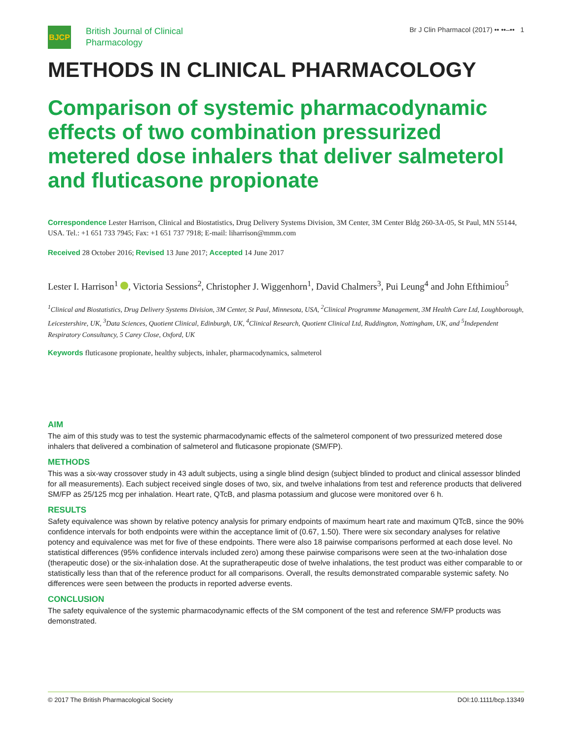BJCP
British Journal of Clinical
Pharmacology
Br J Clin Pharmacol (2017) •• ••–•• 1
METHODS IN CLINICAL PHARMACOLOGY
Comparison of systemic pharmacodynamic effects of two combination pressurized metered dose inhalers that deliver salmeterol and fluticasone propionate
Correspondence Lester Harrison, Clinical and Biostatistics, Drug Delivery Systems Division, 3M Center, 3M Center Bldg 260-3A-05, St Paul, MN 55144, USA. Tel.: +1 651 733 7945; Fax: +1 651 737 7918; E-mail: liharrison@mmm.com
Received 28 October 2016; Revised 13 June 2017; Accepted 14 June 2017
Lester I. Harrison<sup>1</sup> , Victoria Sessions<sup>2</sup>, Christopher J. Wiggenhorn<sup>1</sup>, David Chalmers<sup>3</sup>, Pui Leung<sup>4</sup> and John Efthimiou<sup>5</sup>
<sup>1</sup> Clinical and Biostatistics, Drug Delivery Systems Division, 3M Center, St Paul, Minnesota, USA, <sup>2</sup>Clinical Programme Management, 3M Health Care Ltd, Loughborough, Leicestershire, UK, <sup>3</sup>Data Sciences, Quotient Clinical, Edinburgh, UK, <sup>4</sup>Clinical Research, Quotient Clinical Ltd, Ruddington, Nottingham, UK, and <sup>5</sup>Independent Respiratory Consultancy, 5 Carey Close, Oxford, UK
Keywords fluticasone propionate, healthy subjects, inhaler, pharmacodynamics, salmeterol
AIM
The aim of this study was to test the systemic pharmacodynamic effects of the salmeterol component of two pressurized metered dose inhalers that delivered a combination of salmeterol and fluticasone propionate (SM/FP).
METHODS
This was a six-way crossover study in 43 adult subjects, using a single blind design (subject blinded to product and clinical assessor blinded for all measurements). Each subject received single doses of two, six, and twelve inhalations from test and reference products that delivered SM/FP as 25/125 mcg per inhalation. Heart rate, QTcB, and plasma potassium and glucose were monitored over 6 h.
RESULTS
Safety equivalence was shown by relative potency analysis for primary endpoints of maximum heart rate and maximum QTcB, since the 90% confidence intervals for both endpoints were within the acceptance limit of (0.67, 1.50). There were six secondary analyses for relative potency and equivalence was met for five of these endpoints. There were also 18 pairwise comparisons performed at each dose level. No statistical differences (95% confidence intervals included zero) among these pairwise comparisons were seen at the two-inhalation dose (therapeutic dose) or the six-inhalation dose. At the supratherapeutic dose of twelve inhalations, the test product was either comparable to or statistically less than that of the reference product for all comparisons. Overall, the results demonstrated comparable systemic safety. No differences were seen between the products in reported adverse events.
CONCLUSION
The safety equivalence of the systemic pharmacodynamic effects of the SM component of the test and reference SM/FP products was demonstrated.
© 2017 The British Pharmacological Society DOI:10.1111/bcp.13349